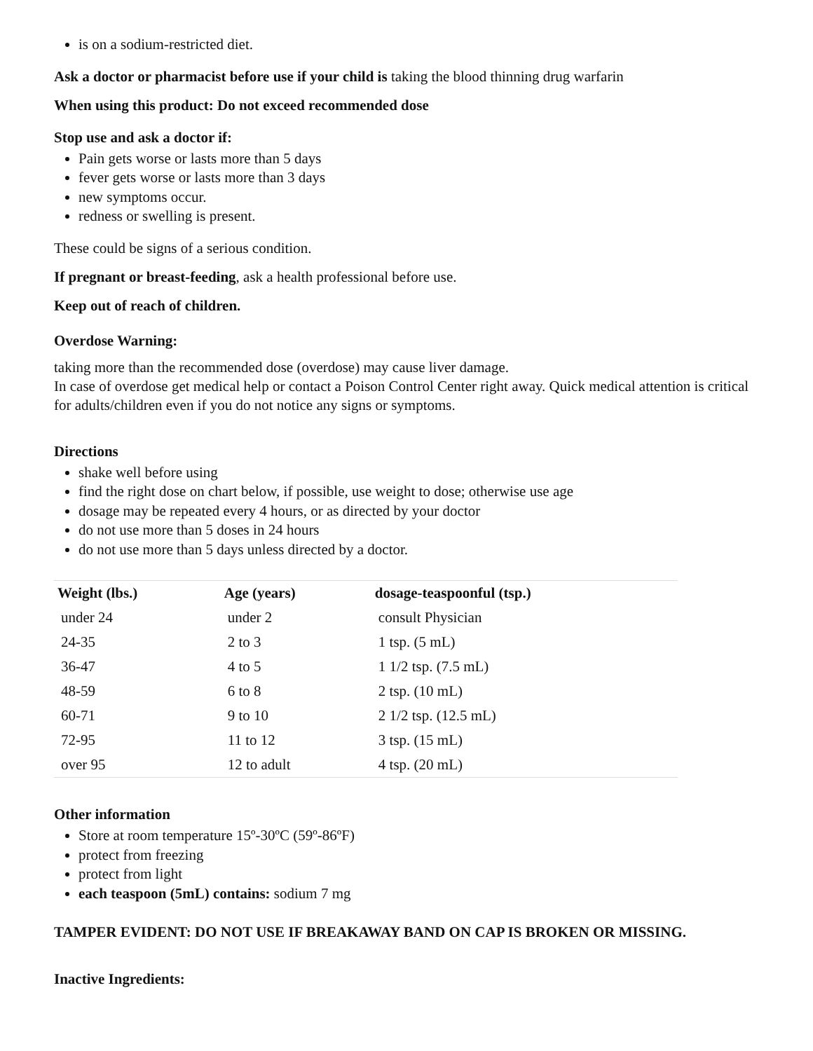is on a sodium-restricted diet.
Ask a doctor or pharmacist before use if your child is taking the blood thinning drug warfarin
When using this product: Do not exceed recommended dose
Stop use and ask a doctor if:
Pain gets worse or lasts more than 5 days
fever gets worse or lasts more than 3 days
new symptoms occur.
redness or swelling is present.
These could be signs of a serious condition.
If pregnant or breast-feeding, ask a health professional before use.
Keep out of reach of children.
Overdose Warning:
taking more than the recommended dose (overdose) may cause liver damage.
In case of overdose get medical help or contact a Poison Control Center right away. Quick medical attention is critical for adults/children even if you do not notice any signs or symptoms.
Directions
shake well before using
find the right dose on chart below, if possible, use weight to dose; otherwise use age
dosage may be repeated every 4 hours, or as directed by your doctor
do not use more than 5 doses in 24 hours
do not use more than 5 days unless directed by a doctor.
| Weight (lbs.) | Age (years) | dosage-teaspoonful (tsp.) |
| --- | --- | --- |
| under 24 | under 2 | consult Physician |
| 24-35 | 2 to 3 | 1 tsp. (5 mL) |
| 36-47 | 4 to 5 | 1 1/2 tsp. (7.5 mL) |
| 48-59 | 6 to 8 | 2 tsp. (10 mL) |
| 60-71 | 9 to 10 | 2 1/2 tsp. (12.5 mL) |
| 72-95 | 11 to 12 | 3 tsp. (15 mL) |
| over 95 | 12 to adult | 4 tsp. (20 mL) |
Other information
Store at room temperature 15º-30ºC (59º-86ºF)
protect from freezing
protect from light
each teaspoon (5mL) contains: sodium 7 mg
TAMPER EVIDENT: DO NOT USE IF BREAKAWAY BAND ON CAP IS BROKEN OR MISSING.
Inactive Ingredients: